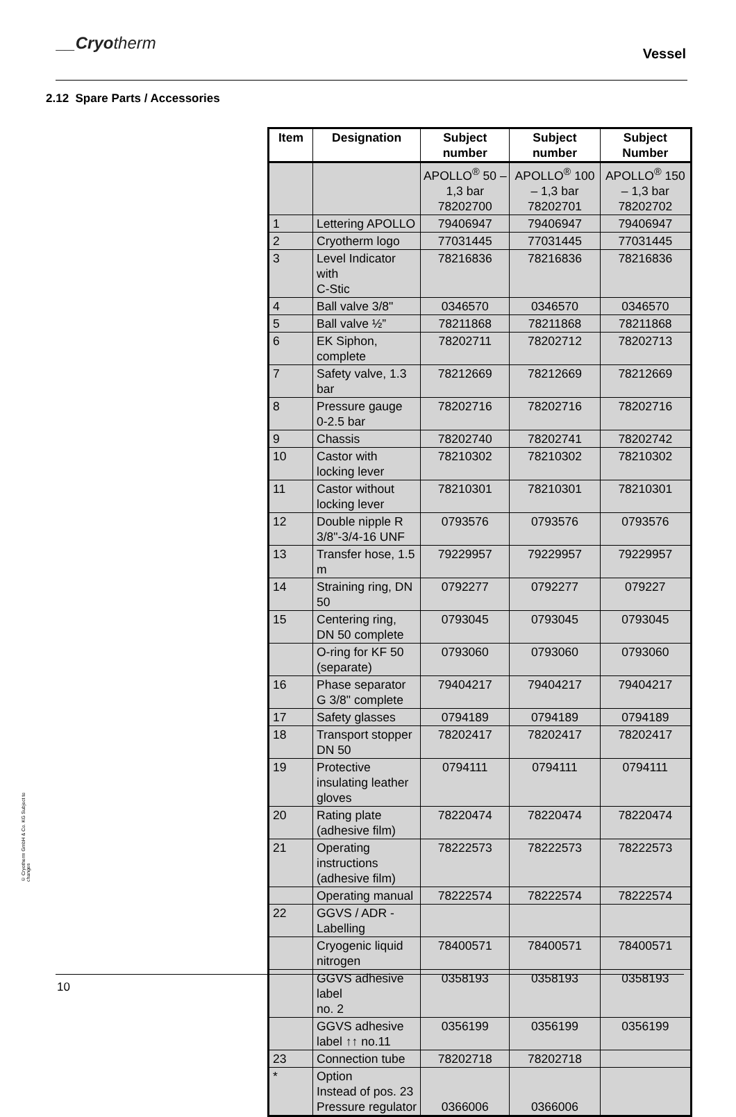__Cryotherm
Vessel
2.12 Spare Parts / Accessories
| Item | Designation | Subject number | Subject number | Subject Number |
| --- | --- | --- | --- | --- |
| | | APOLLO<sup>®</sup> 50 – 1,3 bar 78202700 | APOLLO<sup>®</sup> 100 – 1,3 bar 78202701 | APOLLO<sup>®</sup> 150 – 1,3 bar 78202702 |
| 1 | Lettering APOLLO | 79406947 | 79406947 | 79406947 |
| 2 | Cryotherm logo | 77031445 | 77031445 | 77031445 |
| 3 | Level Indicator with C-Stic | 78216836 | 78216836 | 78216836 |
| 4 | Ball valve 3/8" | 0346570 | 0346570 | 0346570 |
| 5 | Ball valve ½” | 78211868 | 78211868 | 78211868 |
| 6 | EK Siphon, complete | 78202711 | 78202712 | 78202713 |
| 7 | Safety valve, 1.3 bar | 78212669 | 78212669 | 78212669 |
| 8 | Pressure gauge 0-2.5 bar | 78202716 | 78202716 | 78202716 |
| 9 | Chassis | 78202740 | 78202741 | 78202742 |
| 10 | Castor with locking lever | 78210302 | 78210302 | 78210302 |
| 11 | Castor without locking lever | 78210301 | 78210301 | 78210301 |
| 12 | Double nipple R 3/8"-3/4-16 UNF | 0793576 | 0793576 | 0793576 |
| 13 | Transfer hose, 1.5 m | 79229957 | 79229957 | 79229957 |
| 14 | Straining ring, DN 50 | 0792277 | 0792277 | 079227 |
| 15 | Centering ring, DN 50 complete | 0793045 | 0793045 | 0793045 |
| | O-ring for KF 50 (separate) | 0793060 | 0793060 | 0793060 |
| 16 | Phase separator G 3/8" complete | 79404217 | 79404217 | 79404217 |
| 17 | Safety glasses | 0794189 | 0794189 | 0794189 |
| 18 | Transport stopper DN 50 | 78202417 | 78202417 | 78202417 |
| 19 | Protective insulating leather gloves | 0794111 | 0794111 | 0794111 |
| 20 | Rating plate (adhesive film) | 78220474 | 78220474 | 78220474 |
| 21 | Operating instructions (adhesive film) | 78222573 | 78222573 | 78222573 |
| | Operating manual | 78222574 | 78222574 | 78222574 |
| 22 | GGVS / ADR - Labelling | | | |
| | Cryogenic liquid nitrogen | 78400571 | 78400571 | 78400571 |
| | GGVS adhesive label no. 2 | 0358193 | 0358193 | 0358193 |
| | GGVS adhesive label ↑↑ no.11 | 0356199 | 0356199 | 0356199 |
| 23 | Connection tube | 78202718 | 78202718 | |
| * | Option Instead of pos. 23 Pressure regulator | 0366006 | 0366006 | |
© Cryotherm GmbH & Co. KG Subject to changes
10